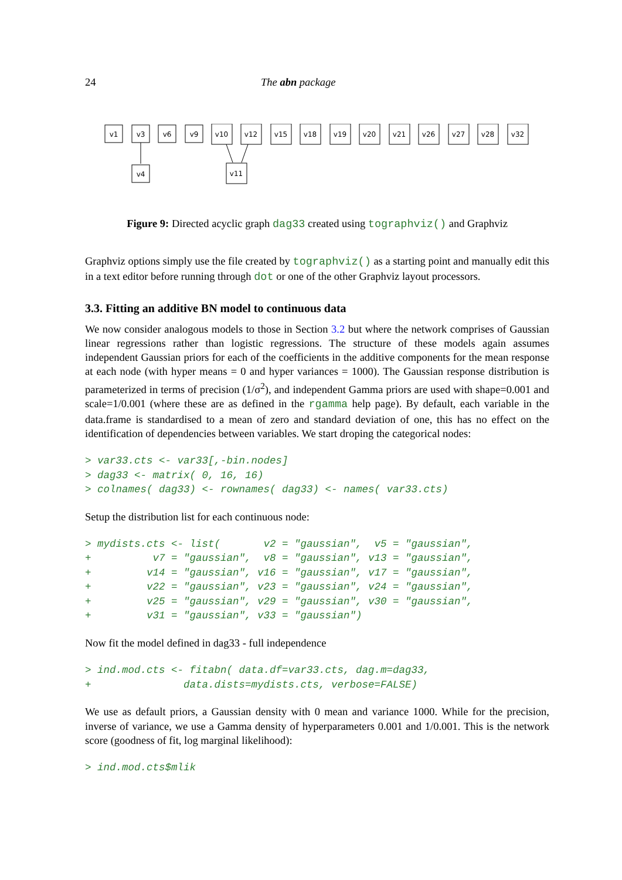24 The abn package
v1
v3
v6
v9
v10
v12
v15
v18
v19
v20
v21
v26
v27
v28
v32
v4
v11
Figure 9: Directed acyclic graph dag33 created using tographviz() and Graphviz
Graphviz options simply use the file created by tographviz() as a starting point and manually edit this in a text editor before running through dot or one of the other Graphviz layout processors.
3.3. Fitting an additive BN model to continuous data
We now consider analogous models to those in Section 3.2 but where the network comprises of Gaussian linear regressions rather than logistic regressions. The structure of these models again assumes independent Gaussian priors for each of the coefficients in the additive components for the mean response at each node (with hyper means = 0 and hyper variances = 1000). The Gaussian response distribution is parameterized in terms of precision (1/σ<sup>2</sup>), and independent Gamma priors are used with shape=0.001 and scale=1/0.001 (where these are as defined in the rgamma help page). By default, each variable in the data.frame is standardised to a mean of zero and standard deviation of one, this has no effect on the identification of dependencies between variables. We start droping the categorical nodes:
> var33.cts <- var33[,-bin.nodes] > dag33 <- matrix( 0, 16, 16) > colnames( dag33) <- rownames( dag33) <- names( var33.cts)
Setup the distribution list for each continuous node:
> mydists.cts <- list( v2 = "gaussian", v5 = "gaussian", + v7 = "gaussian", v8 = "gaussian", v13 = "gaussian", + v14 = "gaussian", v16 = "gaussian", v17 = "gaussian", + v22 = "gaussian", v23 = "gaussian", v24 = "gaussian", + v25 = "gaussian", v29 = "gaussian", v30 = "gaussian", + v31 = "gaussian", v33 = "gaussian")
Now fit the model defined in dag33 - full independence
> ind.mod.cts <- fitabn( data.df=var33.cts, dag.m=dag33, + data.dists=mydists.cts, verbose=FALSE)
We use as default priors, a Gaussian density with 0 mean and variance 1000. While for the precision, inverse of variance, we use a Gamma density of hyperparameters 0.001 and 1/0.001. This is the network score (goodness of fit, log marginal likelihood):
> ind.mod.cts$mlik